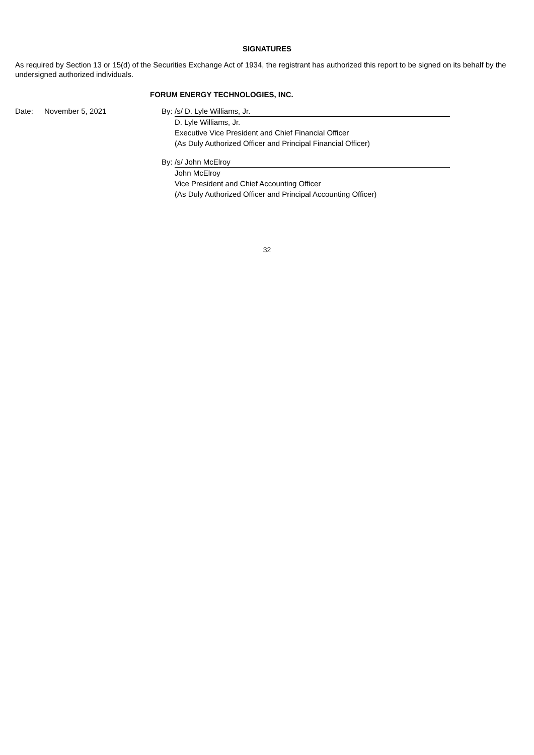SIGNATURES
As required by Section 13 or 15(d) of the Securities Exchange Act of 1934, the registrant has authorized this report to be signed on its behalf by the undersigned authorized individuals.
FORUM ENERGY TECHNOLOGIES, INC.
| Date: | November 5, 2021 | By: | /s/ D. Lyle Williams, Jr. |
| | | | D. Lyle Williams, Jr. |
| | | | Executive Vice President and Chief Financial Officer |
| | | | (As Duly Authorized Officer and Principal Financial Officer) |
| | | By: | /s/ John McElroy |
| | | | John McElroy |
| | | | Vice President and Chief Accounting Officer |
| | | | (As Duly Authorized Officer and Principal Accounting Officer) |
32